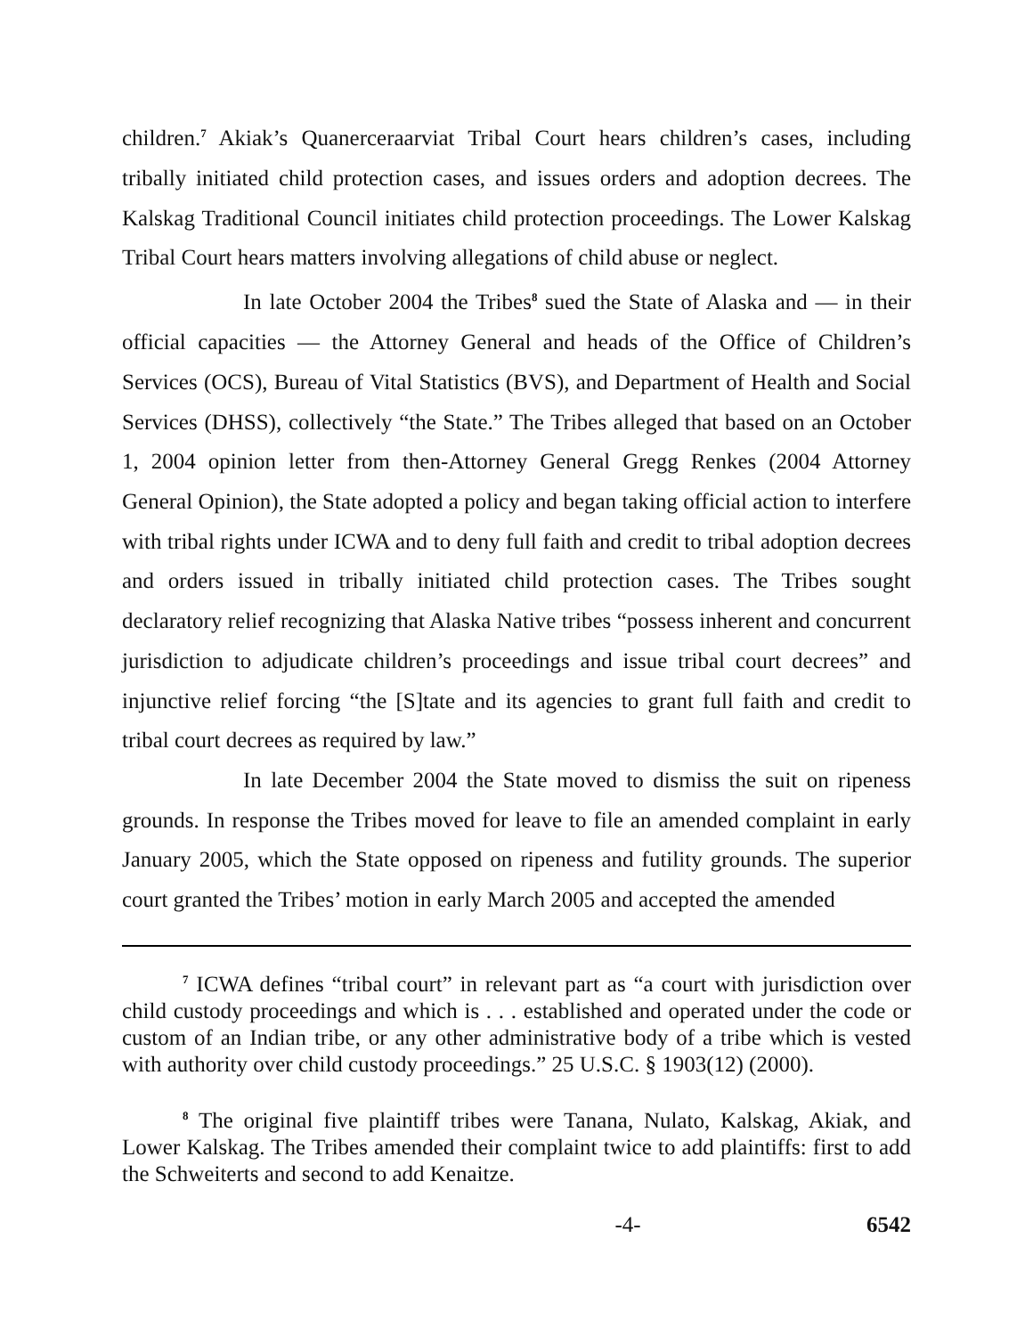children.<sup>7</sup> Akiak’s Quanerceraarviat Tribal Court hears children’s cases, including tribally initiated child protection cases, and issues orders and adoption decrees. The Kalskag Traditional Council initiates child protection proceedings. The Lower Kalskag Tribal Court hears matters involving allegations of child abuse or neglect.
In late October 2004 the Tribes<sup>8</sup> sued the State of Alaska and — in their official capacities — the Attorney General and heads of the Office of Children’s Services (OCS), Bureau of Vital Statistics (BVS), and Department of Health and Social Services (DHSS), collectively “the State.” The Tribes alleged that based on an October 1, 2004 opinion letter from then-Attorney General Gregg Renkes (2004 Attorney General Opinion), the State adopted a policy and began taking official action to interfere with tribal rights under ICWA and to deny full faith and credit to tribal adoption decrees and orders issued in tribally initiated child protection cases. The Tribes sought declaratory relief recognizing that Alaska Native tribes “possess inherent and concurrent jurisdiction to adjudicate children’s proceedings and issue tribal court decrees” and injunctive relief forcing “the [S]tate and its agencies to grant full faith and credit to tribal court decrees as required by law.”
In late December 2004 the State moved to dismiss the suit on ripeness grounds. In response the Tribes moved for leave to file an amended complaint in early January 2005, which the State opposed on ripeness and futility grounds. The superior court granted the Tribes’ motion in early March 2005 and accepted the amended
<sup>7</sup> ICWA defines “tribal court” in relevant part as “a court with jurisdiction over child custody proceedings and which is . . . established and operated under the code or custom of an Indian tribe, or any other administrative body of a tribe which is vested with authority over child custody proceedings.” 25 U.S.C. § 1903(12) (2000).
<sup>8</sup> The original five plaintiff tribes were Tanana, Nulato, Kalskag, Akiak, and Lower Kalskag. The Tribes amended their complaint twice to add plaintiffs: first to add the Schweiterts and second to add Kenaitze.
-4- 6542